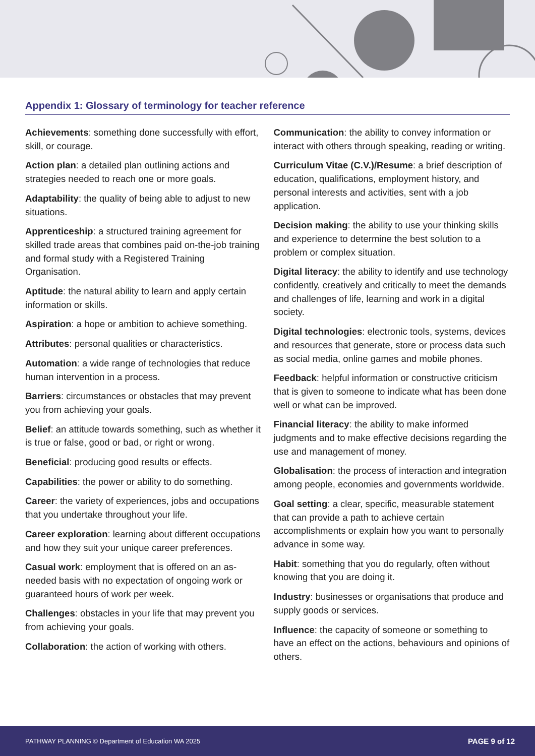Appendix 1: Glossary of terminology for teacher reference
Achievements: something done successfully with effort, skill, or courage.
Action plan: a detailed plan outlining actions and strategies needed to reach one or more goals.
Adaptability: the quality of being able to adjust to new situations.
Apprenticeship: a structured training agreement for skilled trade areas that combines paid on-the-job training and formal study with a Registered Training Organisation.
Aptitude: the natural ability to learn and apply certain information or skills.
Aspiration: a hope or ambition to achieve something.
Attributes: personal qualities or characteristics.
Automation: a wide range of technologies that reduce human intervention in a process.
Barriers: circumstances or obstacles that may prevent you from achieving your goals.
Belief: an attitude towards something, such as whether it is true or false, good or bad, or right or wrong.
Beneficial: producing good results or effects.
Capabilities: the power or ability to do something.
Career: the variety of experiences, jobs and occupations that you undertake throughout your life.
Career exploration: learning about different occupations and how they suit your unique career preferences.
Casual work: employment that is offered on an as-needed basis with no expectation of ongoing work or guaranteed hours of work per week.
Challenges: obstacles in your life that may prevent you from achieving your goals.
Collaboration: the action of working with others.
Communication: the ability to convey information or interact with others through speaking, reading or writing.
Curriculum Vitae (C.V.)/Resume: a brief description of education, qualifications, employment history, and personal interests and activities, sent with a job application.
Decision making: the ability to use your thinking skills and experience to determine the best solution to a problem or complex situation.
Digital literacy: the ability to identify and use technology confidently, creatively and critically to meet the demands and challenges of life, learning and work in a digital society.
Digital technologies: electronic tools, systems, devices and resources that generate, store or process data such as social media, online games and mobile phones.
Feedback: helpful information or constructive criticism that is given to someone to indicate what has been done well or what can be improved.
Financial literacy: the ability to make informed judgments and to make effective decisions regarding the use and management of money.
Globalisation: the process of interaction and integration among people, economies and governments worldwide.
Goal setting: a clear, specific, measurable statement that can provide a path to achieve certain accomplishments or explain how you want to personally advance in some way.
Habit: something that you do regularly, often without knowing that you are doing it.
Industry: businesses or organisations that produce and supply goods or services.
Influence: the capacity of someone or something to have an effect on the actions, behaviours and opinions of others.
PATHWAY PLANNING © Department of Education WA 2025 PAGE 9 of 12